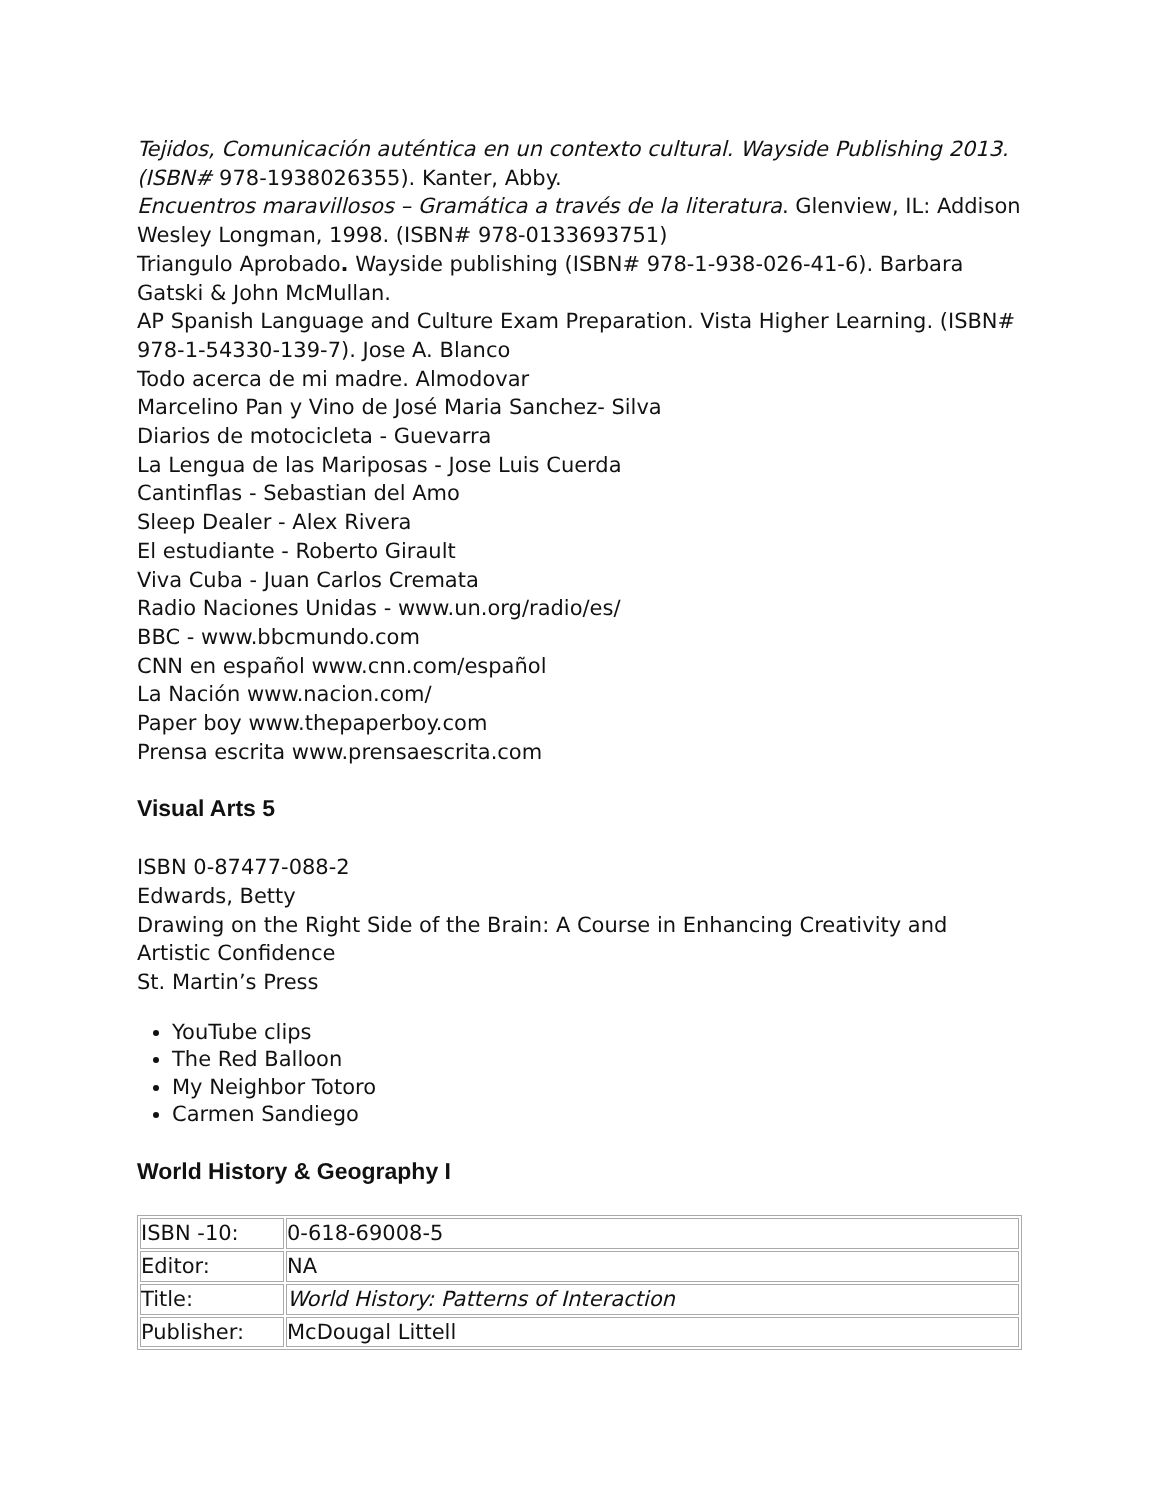Tejidos, Comunicación auténtica en un contexto cultural. Wayside Publishing 2013. (ISBN# 978-1938026355). Kanter, Abby.
Encuentros maravillosos – Gramática a través de la literatura. Glenview, IL: Addison Wesley Longman, 1998. (ISBN# 978-0133693751)
Triangulo Aprobado. Wayside publishing (ISBN# 978-1-938-026-41-6). Barbara Gatski & John McMullan.
AP Spanish Language and Culture Exam Preparation. Vista Higher Learning. (ISBN# 978-1-54330-139-7). Jose A. Blanco
Todo acerca de mi madre. Almodovar
Marcelino Pan y Vino de José Maria Sanchez- Silva
Diarios de motocicleta - Guevarra
La Lengua de las Mariposas - Jose Luis Cuerda
Cantinflas - Sebastian del Amo
Sleep Dealer - Alex Rivera
El estudiante - Roberto Girault
Viva Cuba - Juan Carlos Cremata
Radio Naciones Unidas - www.un.org/radio/es/
BBC - www.bbcmundo.com
CNN en español www.cnn.com/español
La Nación www.nacion.com/
Paper boy www.thepaperboy.com
Prensa escrita www.prensaescrita.com
Visual Arts 5
ISBN 0-87477-088-2
Edwards, Betty
Drawing on the Right Side of the Brain: A Course in Enhancing Creativity and Artistic Confidence
St. Martin’s Press
YouTube clips
The Red Balloon
My Neighbor Totoro
Carmen Sandiego
World History & Geography I
| ISBN -10: | 0-618-69008-5 |
| Editor: | NA |
| Title: | World History: Patterns of Interaction |
| Publisher: | McDougal Littell |